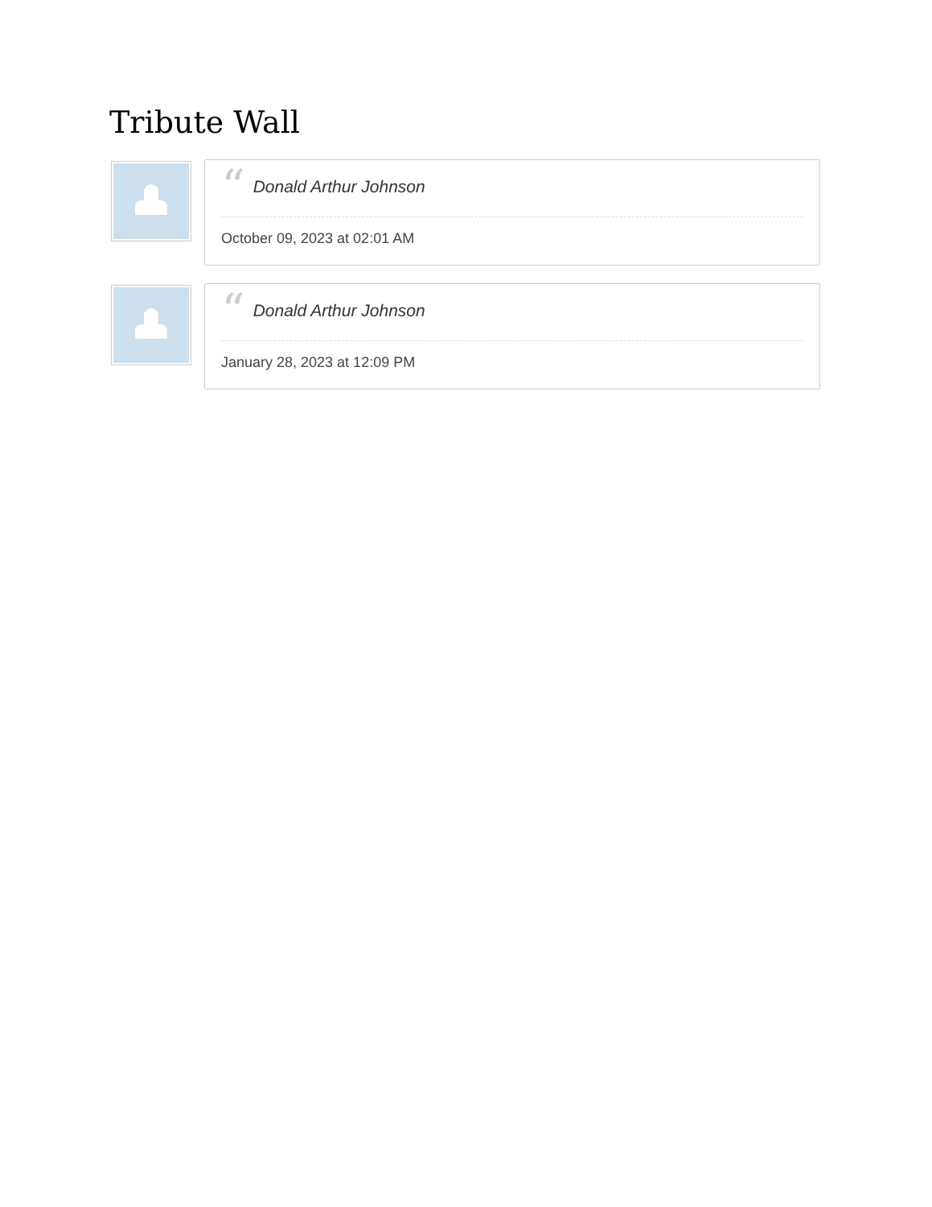Tribute Wall
“Donald Arthur Johnson
October 09, 2023 at 02:01 AM
“Donald Arthur Johnson
January 28, 2023 at 12:09 PM